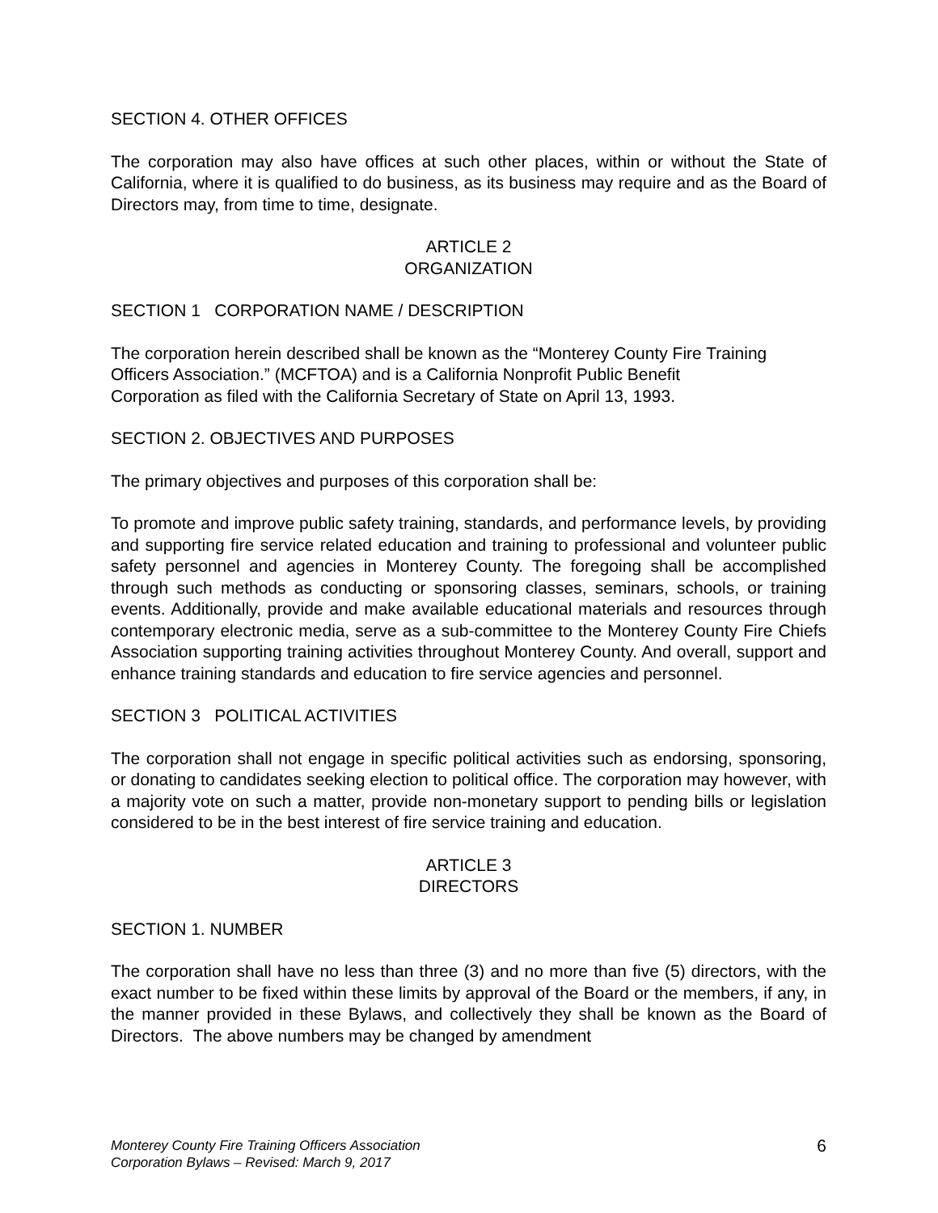SECTION 4. OTHER OFFICES
The corporation may also have offices at such other places, within or without the State of California, where it is qualified to do business, as its business may require and as the Board of Directors may, from time to time, designate.
ARTICLE 2
ORGANIZATION
SECTION 1 CORPORATION NAME / DESCRIPTION
The corporation herein described shall be known as the “Monterey County Fire Training
Officers Association.” (MCFTOA) and is a California Nonprofit Public Benefit
Corporation as filed with the California Secretary of State on April 13, 1993.
SECTION 2. OBJECTIVES AND PURPOSES
The primary objectives and purposes of this corporation shall be:
To promote and improve public safety training, standards, and performance levels, by providing and supporting fire service related education and training to professional and volunteer public safety personnel and agencies in Monterey County. The foregoing shall be accomplished through such methods as conducting or sponsoring classes, seminars, schools, or training events. Additionally, provide and make available educational materials and resources through contemporary electronic media, serve as a sub-committee to the Monterey County Fire Chiefs Association supporting training activities throughout Monterey County. And overall, support and enhance training standards and education to fire service agencies and personnel.
SECTION 3 POLITICAL ACTIVITIES
The corporation shall not engage in specific political activities such as endorsing, sponsoring, or donating to candidates seeking election to political office. The corporation may however, with a majority vote on such a matter, provide non-monetary support to pending bills or legislation considered to be in the best interest of fire service training and education.
ARTICLE 3
DIRECTORS
SECTION 1. NUMBER
The corporation shall have no less than three (3) and no more than five (5) directors, with the exact number to be fixed within these limits by approval of the Board or the members, if any, in the manner provided in these Bylaws, and collectively they shall be known as the Board of Directors. The above numbers may be changed by amendment
Monterey County Fire Training Officers Association
Corporation Bylaws – Revised: March 9, 2017
6